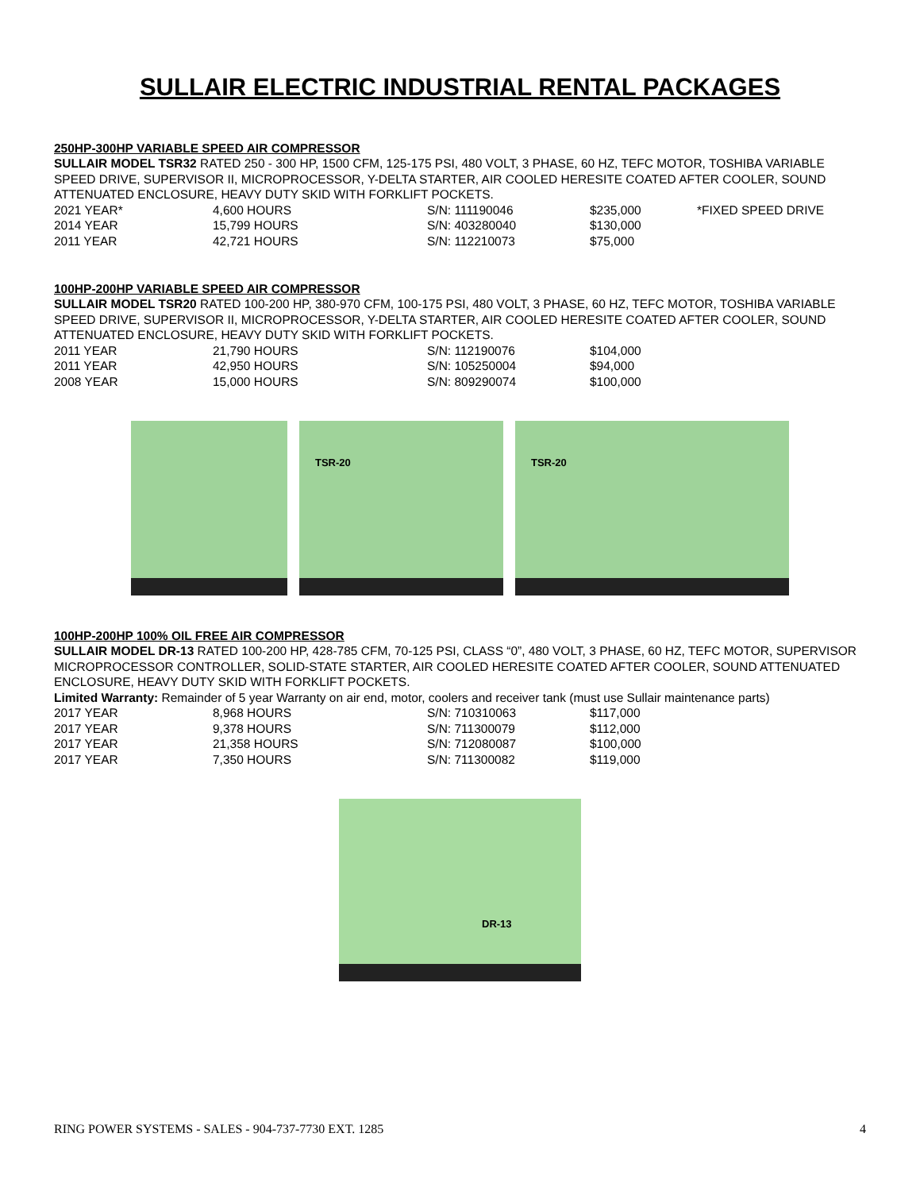SULLAIR ELECTRIC INDUSTRIAL RENTAL PACKAGES
250HP-300HP VARIABLE SPEED AIR COMPRESSOR
SULLAIR MODEL TSR32 RATED 250 - 300 HP, 1500 CFM, 125-175 PSI, 480 VOLT, 3 PHASE, 60 HZ, TEFC MOTOR, TOSHIBA VARIABLE SPEED DRIVE, SUPERVISOR II, MICROPROCESSOR, Y-DELTA STARTER, AIR COOLED HERESITE COATED AFTER COOLER, SOUND ATTENUATED ENCLOSURE, HEAVY DUTY SKID WITH FORKLIFT POCKETS.
| 2021 YEAR* | 4,600 HOURS | S/N: 111190046 | $235,000 | *FIXED SPEED DRIVE |
| 2014 YEAR | 15,799 HOURS | S/N: 403280040 | $130,000 | |
| 2011 YEAR | 42,721 HOURS | S/N: 112210073 | $75,000 | |
100HP-200HP VARIABLE SPEED AIR COMPRESSOR
SULLAIR MODEL TSR20 RATED 100-200 HP, 380-970 CFM, 100-175 PSI, 480 VOLT, 3 PHASE, 60 HZ, TEFC MOTOR, TOSHIBA VARIABLE SPEED DRIVE, SUPERVISOR II, MICROPROCESSOR, Y-DELTA STARTER, AIR COOLED HERESITE COATED AFTER COOLER, SOUND ATTENUATED ENCLOSURE, HEAVY DUTY SKID WITH FORKLIFT POCKETS.
| 2011 YEAR | 21,790 HOURS | S/N: 112190076 | $104,000 |
| 2011 YEAR | 42,950 HOURS | S/N: 105250004 | $94,000 |
| 2008 YEAR | 15,000 HOURS | S/N: 809290074 | $100,000 |
TSR-20
TSR-20
100HP-200HP 100% OIL FREE AIR COMPRESSOR
SULLAIR MODEL DR-13 RATED 100-200 HP, 428-785 CFM, 70-125 PSI, CLASS “0”, 480 VOLT, 3 PHASE, 60 HZ, TEFC MOTOR, SUPERVISOR MICROPROCESSOR CONTROLLER, SOLID-STATE STARTER, AIR COOLED HERESITE COATED AFTER COOLER, SOUND ATTENUATED ENCLOSURE, HEAVY DUTY SKID WITH FORKLIFT POCKETS.
Limited Warranty: Remainder of 5 year Warranty on air end, motor, coolers and receiver tank (must use Sullair maintenance parts)
| 2017 YEAR | 8,968 HOURS | S/N: 710310063 | $117,000 |
| 2017 YEAR | 9,378 HOURS | S/N: 711300079 | $112,000 |
| 2017 YEAR | 21,358 HOURS | S/N: 712080087 | $100,000 |
| 2017 YEAR | 7,350 HOURS | S/N: 711300082 | $119,000 |
DR-13
RING POWER SYSTEMS - SALES - 904-737-7730 EXT. 1285 4